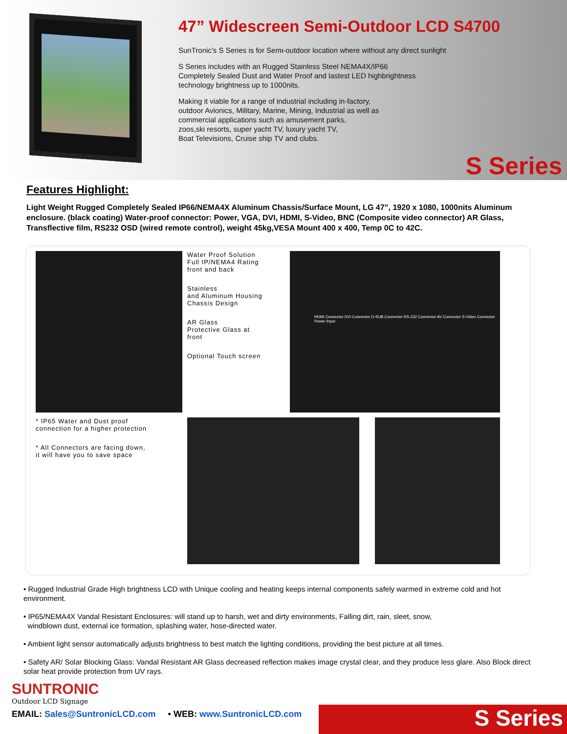47” Widescreen Semi-Outdoor LCD S4700
SunTronic’s S Series is for Semi-outdoor location where without any direct sunlight
S Series includes with an Rugged Stainless Steel NEMA4X/IP66
Completely Sealed Dust and Water Proof and lastest LED highbrightness
technology brightness up to 1000nits.
Making it viable for a range of industrial including in-factory,
outdoor Avionics, Military, Marine, Mining, Industrial as well as
commercial applications such as amusement parks,
zoos,ski resorts, super yacht TV, luxury yacht TV,
Boat Televisions, Cruise ship TV and clubs.
S Series
Features Highlight:
Light Weight Rugged Completely Sealed IP66/NEMA4X Aluminum Chassis/Surface Mount, LG 47”, 1920 x 1080, 1000nits Aluminum enclosure. (black coating) Water-proof connector: Power, VGA, DVI, HDMI, S-Video, BNC (Composite video connector) AR Glass, Transflective film, RS232 OSD (wired remote control), weight 45kg,VESA Mount 400 x 400, Temp 0C to 42C.
Water Proof Solution
Full IP/NEMA4 Rating
front and back
Stainless
and Aluminum Housing
Chassis Design
AR Glass
Protective Glass at
front
Optional Touch screen
HDMI Connector DVI Connector D-SUB Connector RS-232 Connector AV Connector S-Video Connector Power Input
* IP65 Water and Dust proof
connection for a higher protection
* All Connectors are facing down,
it will have you to save space
• Rugged Industrial Grade High brightness LCD with Unique cooling and heating keeps internal components safely warmed in extreme cold and hot environment.
• IP65/NEMA4X Vandal Resistant Enclosures: will stand up to harsh, wet and dirty environments, Falling dirt, rain, sleet, snow,
windblown dust, external ice formation, splashing water, hose-directed water.
• Ambient light sensor automatically adjusts brightness to best match the lighting conditions, providing the best picture at all times.
• Safety AR/ Solar Blocking Glass: Vandal Resistant AR Glass decreased reflection makes image crystal clear, and they produce less glare. Also Block direct solar heat provide protection from UV rays.
SUNTRONIC
Outdoor LCD Signage
EMAIL: Sales@SuntronicLCD.com • WEB: www.SuntronicLCD.com
S Series